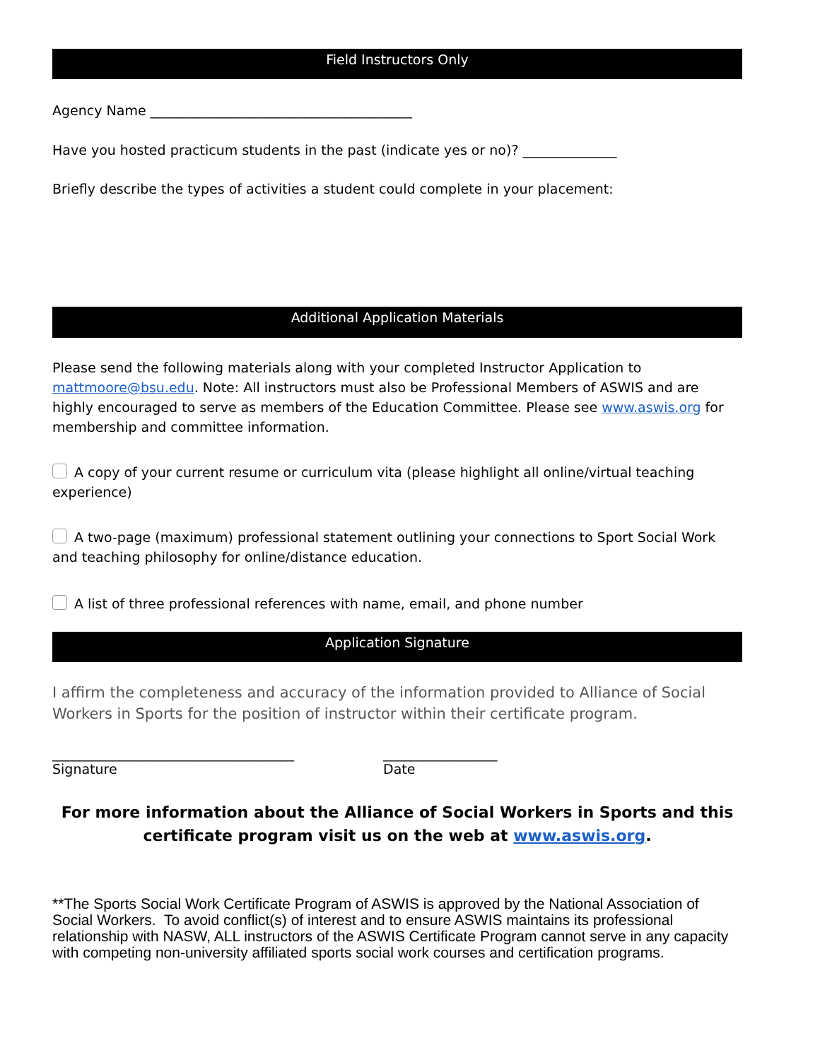Field Instructors Only
Agency Name _______________________________________
Have you hosted practicum students in the past (indicate yes or no)? ______________
Briefly describe the types of activities a student could complete in your placement:
Additional Application Materials
Please send the following materials along with your completed Instructor Application to mattmoore@bsu.edu. Note: All instructors must also be Professional Members of ASWIS and are highly encouraged to serve as members of the Education Committee. Please see www.aswis.org for membership and committee information.
A copy of your current resume or curriculum vita (please highlight all online/virtual teaching experience)
A two-page (maximum) professional statement outlining your connections to Sport Social Work and teaching philosophy for online/distance education.
A list of three professional references with name, email, and phone number
Application Signature
I affirm the completeness and accuracy of the information provided to Alliance of Social Workers in Sports for the position of instructor within their certificate program.
____________________________________
Signature
_________________
Date
For more information about the Alliance of Social Workers in Sports and this certificate program visit us on the web at www.aswis.org.
**The Sports Social Work Certificate Program of ASWIS is approved by the National Association of Social Workers. To avoid conflict(s) of interest and to ensure ASWIS maintains its professional relationship with NASW, ALL instructors of the ASWIS Certificate Program cannot serve in any capacity with competing non-university affiliated sports social work courses and certification programs.